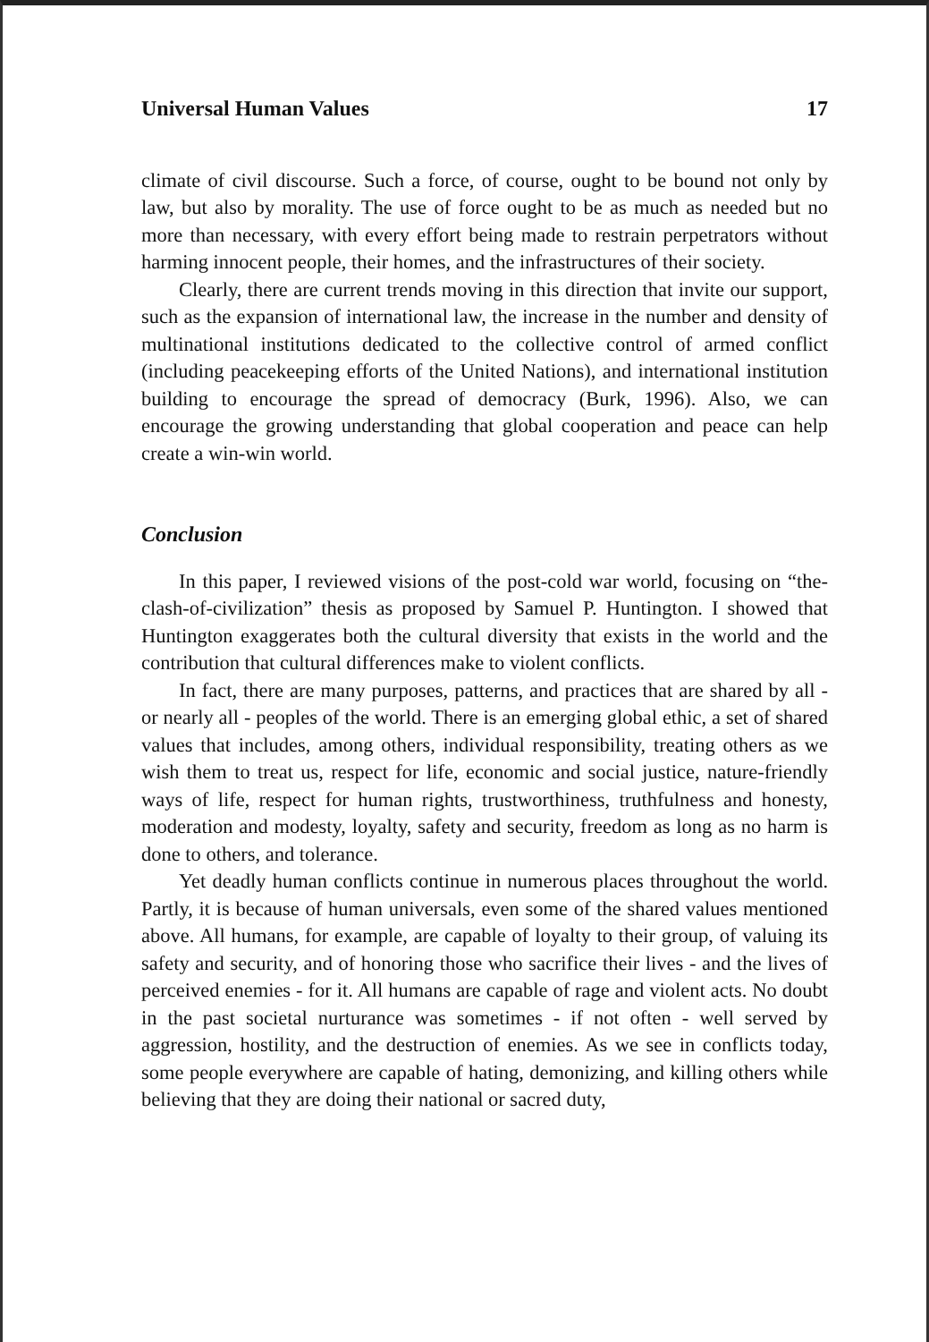Universal Human Values 17
climate of civil discourse. Such a force, of course, ought to be bound not only by law, but also by morality. The use of force ought to be as much as needed but no more than necessary, with every effort being made to restrain perpetrators without harming innocent people, their homes, and the infrastructures of their society.
Clearly, there are current trends moving in this direction that invite our support, such as the expansion of international law, the increase in the number and density of multinational institutions dedicated to the collective control of armed conflict (including peacekeeping efforts of the United Nations), and international institution building to encourage the spread of democracy (Burk, 1996). Also, we can encourage the growing understanding that global cooperation and peace can help create a win-win world.
Conclusion
In this paper, I reviewed visions of the post-cold war world, focusing on “the-clash-of-civilization” thesis as proposed by Samuel P. Huntington. I showed that Huntington exaggerates both the cultural diversity that exists in the world and the contribution that cultural differences make to violent conflicts.
In fact, there are many purposes, patterns, and practices that are shared by all - or nearly all - peoples of the world. There is an emerging global ethic, a set of shared values that includes, among others, individual responsibility, treating others as we wish them to treat us, respect for life, economic and social justice, nature-friendly ways of life, respect for human rights, trustworthiness, truthfulness and honesty, moderation and modesty, loyalty, safety and security, freedom as long as no harm is done to others, and tolerance.
Yet deadly human conflicts continue in numerous places throughout the world. Partly, it is because of human universals, even some of the shared values mentioned above. All humans, for example, are capable of loyalty to their group, of valuing its safety and security, and of honoring those who sacrifice their lives - and the lives of perceived enemies - for it. All humans are capable of rage and violent acts. No doubt in the past societal nurturance was sometimes - if not often - well served by aggression, hostility, and the destruction of enemies. As we see in conflicts today, some people everywhere are capable of hating, demonizing, and killing others while believing that they are doing their national or sacred duty,